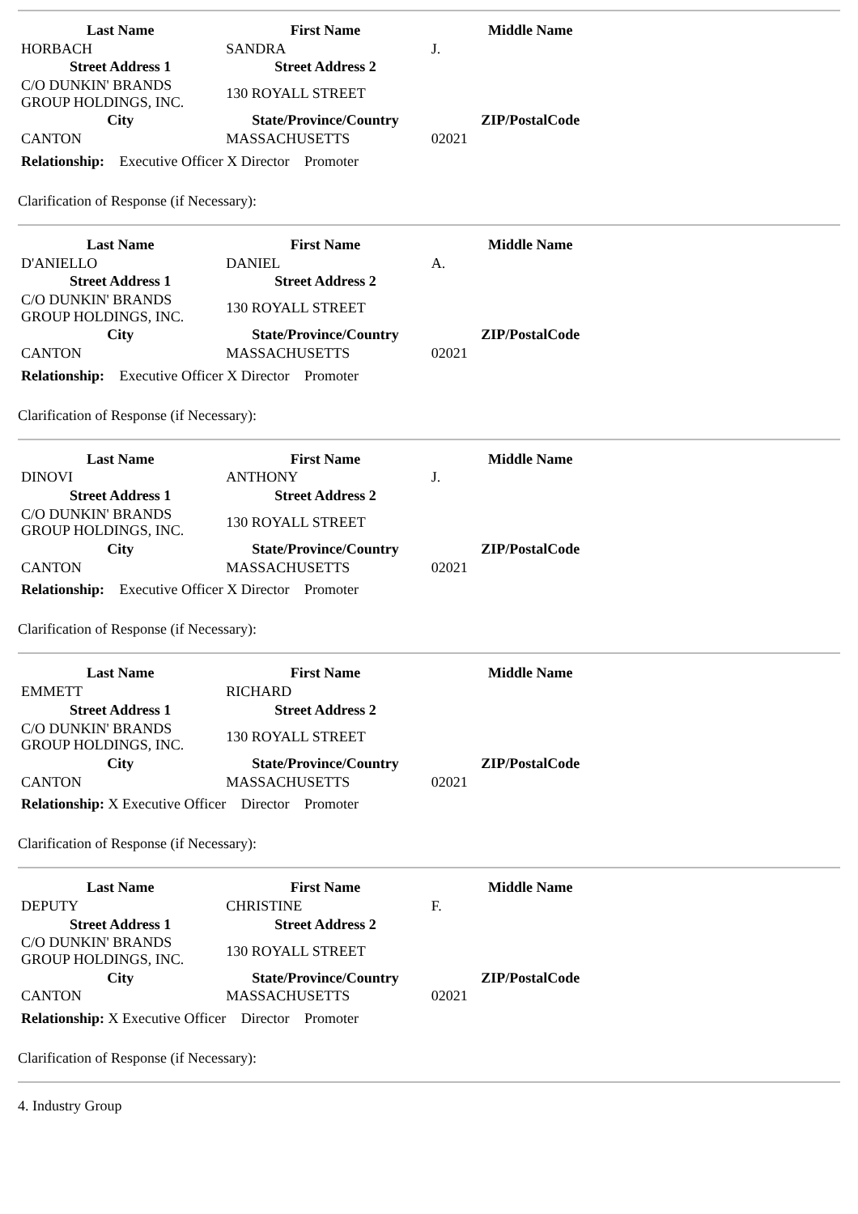| Last Name | First Name | Middle Name |
| --- | --- | --- |
| HORBACH | SANDRA | J. |
| Street Address 1 | Street Address 2 | |
| C/O DUNKIN' BRANDS GROUP HOLDINGS, INC. | 130 ROYALL STREET | |
| City | State/Province/Country | ZIP/PostalCode |
| CANTON | MASSACHUSETTS | 02021 |
Relationship: Executive Officer X Director Promoter
Clarification of Response (if Necessary):
| Last Name | First Name | Middle Name |
| --- | --- | --- |
| D'ANIELLO | DANIEL | A. |
| Street Address 1 | Street Address 2 | |
| C/O DUNKIN' BRANDS GROUP HOLDINGS, INC. | 130 ROYALL STREET | |
| City | State/Province/Country | ZIP/PostalCode |
| CANTON | MASSACHUSETTS | 02021 |
Relationship: Executive Officer X Director Promoter
Clarification of Response (if Necessary):
| Last Name | First Name | Middle Name |
| --- | --- | --- |
| DINOVI | ANTHONY | J. |
| Street Address 1 | Street Address 2 | |
| C/O DUNKIN' BRANDS GROUP HOLDINGS, INC. | 130 ROYALL STREET | |
| City | State/Province/Country | ZIP/PostalCode |
| CANTON | MASSACHUSETTS | 02021 |
Relationship: Executive Officer X Director Promoter
Clarification of Response (if Necessary):
| Last Name | First Name | Middle Name |
| --- | --- | --- |
| EMMETT | RICHARD | |
| Street Address 1 | Street Address 2 | |
| C/O DUNKIN' BRANDS GROUP HOLDINGS, INC. | 130 ROYALL STREET | |
| City | State/Province/Country | ZIP/PostalCode |
| CANTON | MASSACHUSETTS | 02021 |
Relationship: X Executive Officer Director Promoter
Clarification of Response (if Necessary):
| Last Name | First Name | Middle Name |
| --- | --- | --- |
| DEPUTY | CHRISTINE | F. |
| Street Address 1 | Street Address 2 | |
| C/O DUNKIN' BRANDS GROUP HOLDINGS, INC. | 130 ROYALL STREET | |
| City | State/Province/Country | ZIP/PostalCode |
| CANTON | MASSACHUSETTS | 02021 |
Relationship: X Executive Officer Director Promoter
Clarification of Response (if Necessary):
4. Industry Group